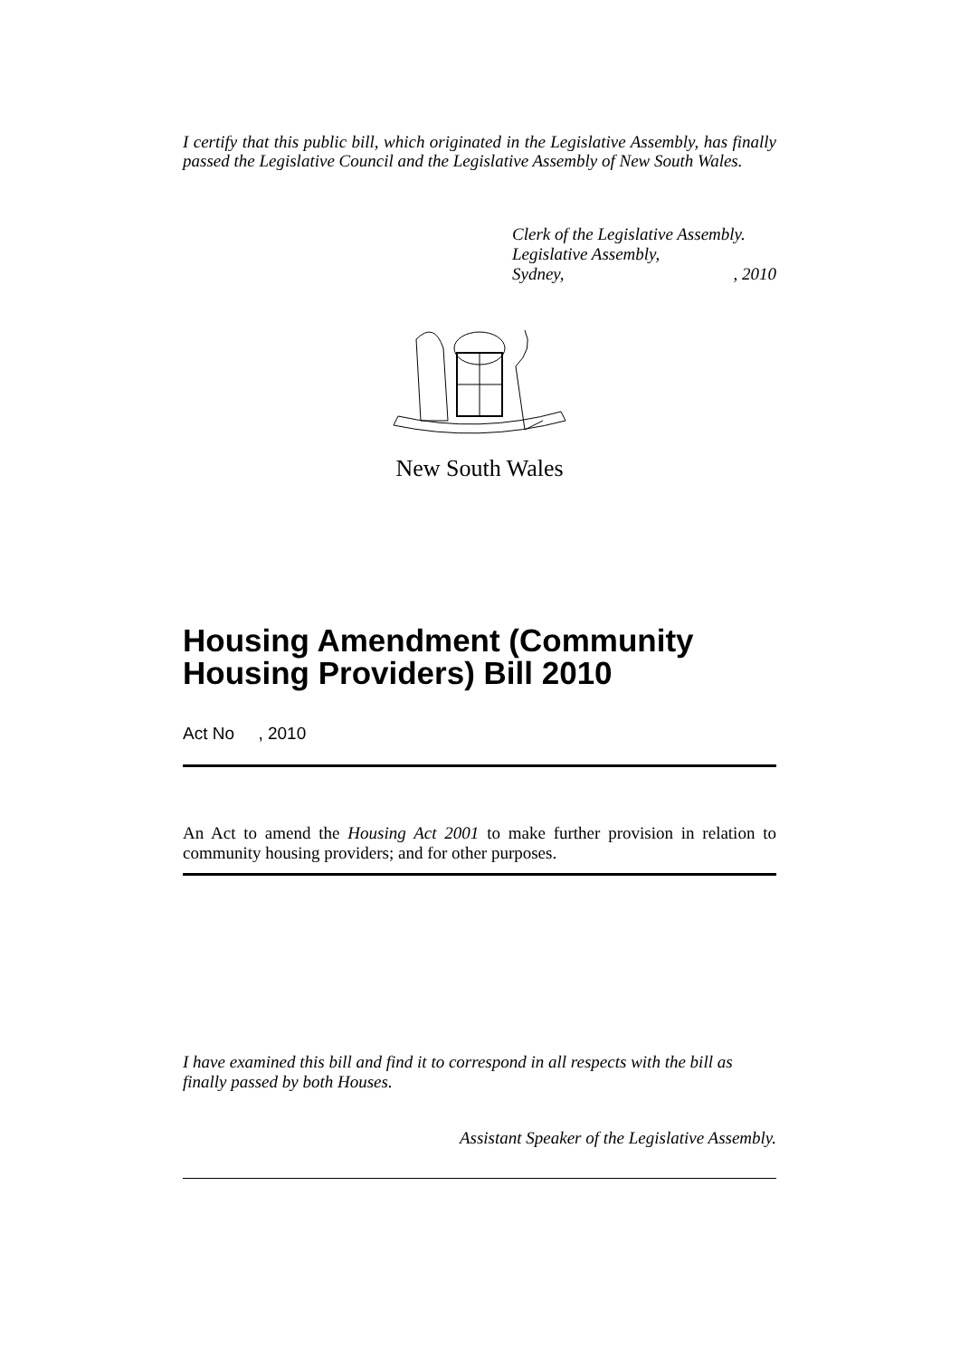I certify that this public bill, which originated in the Legislative Assembly, has finally passed the Legislative Council and the Legislative Assembly of New South Wales.
Clerk of the Legislative Assembly.
Legislative Assembly,
Sydney, , 2010
New South Wales
Housing Amendment (Community Housing Providers) Bill 2010
Act No , 2010
An Act to amend the Housing Act 2001 to make further provision in relation to community housing providers; and for other purposes.
I have examined this bill and find it to correspond in all respects with the bill as finally passed by both Houses.
Assistant Speaker of the Legislative Assembly.